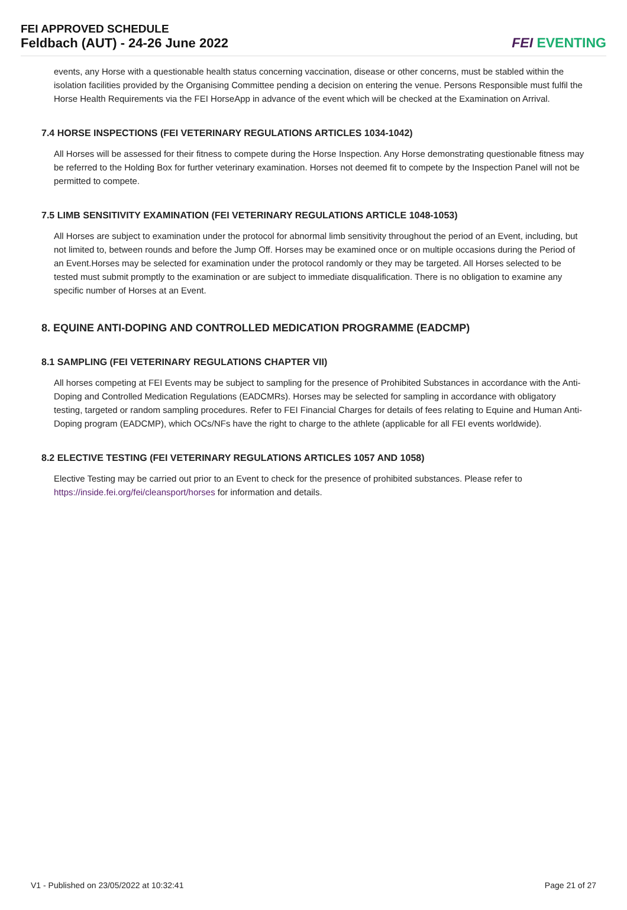FEI APPROVED SCHEDULE
Feldbach (AUT) - 24-26 June 2022
FEI EVENTING
events, any Horse with a questionable health status concerning vaccination, disease or other concerns, must be stabled within the isolation facilities provided by the Organising Committee pending a decision on entering the venue. Persons Responsible must fulfil the Horse Health Requirements via the FEI HorseApp in advance of the event which will be checked at the Examination on Arrival.
7.4 HORSE INSPECTIONS (FEI VETERINARY REGULATIONS ARTICLES 1034-1042)
All Horses will be assessed for their fitness to compete during the Horse Inspection. Any Horse demonstrating questionable fitness may be referred to the Holding Box for further veterinary examination. Horses not deemed fit to compete by the Inspection Panel will not be permitted to compete.
7.5 LIMB SENSITIVITY EXAMINATION (FEI VETERINARY REGULATIONS ARTICLE 1048-1053)
All Horses are subject to examination under the protocol for abnormal limb sensitivity throughout the period of an Event, including, but not limited to, between rounds and before the Jump Off. Horses may be examined once or on multiple occasions during the Period of an Event.Horses may be selected for examination under the protocol randomly or they may be targeted. All Horses selected to be tested must submit promptly to the examination or are subject to immediate disqualification. There is no obligation to examine any specific number of Horses at an Event.
8. EQUINE ANTI-DOPING AND CONTROLLED MEDICATION PROGRAMME (EADCMP)
8.1 SAMPLING (FEI VETERINARY REGULATIONS CHAPTER VII)
All horses competing at FEI Events may be subject to sampling for the presence of Prohibited Substances in accordance with the Anti-Doping and Controlled Medication Regulations (EADCMRs). Horses may be selected for sampling in accordance with obligatory testing, targeted or random sampling procedures. Refer to FEI Financial Charges for details of fees relating to Equine and Human Anti-Doping program (EADCMP), which OCs/NFs have the right to charge to the athlete (applicable for all FEI events worldwide).
8.2 ELECTIVE TESTING (FEI VETERINARY REGULATIONS ARTICLES 1057 AND 1058)
Elective Testing may be carried out prior to an Event to check for the presence of prohibited substances. Please refer to https://inside.fei.org/fei/cleansport/horses for information and details.
V1 - Published on 23/05/2022 at 10:32:41 Page 21 of 27